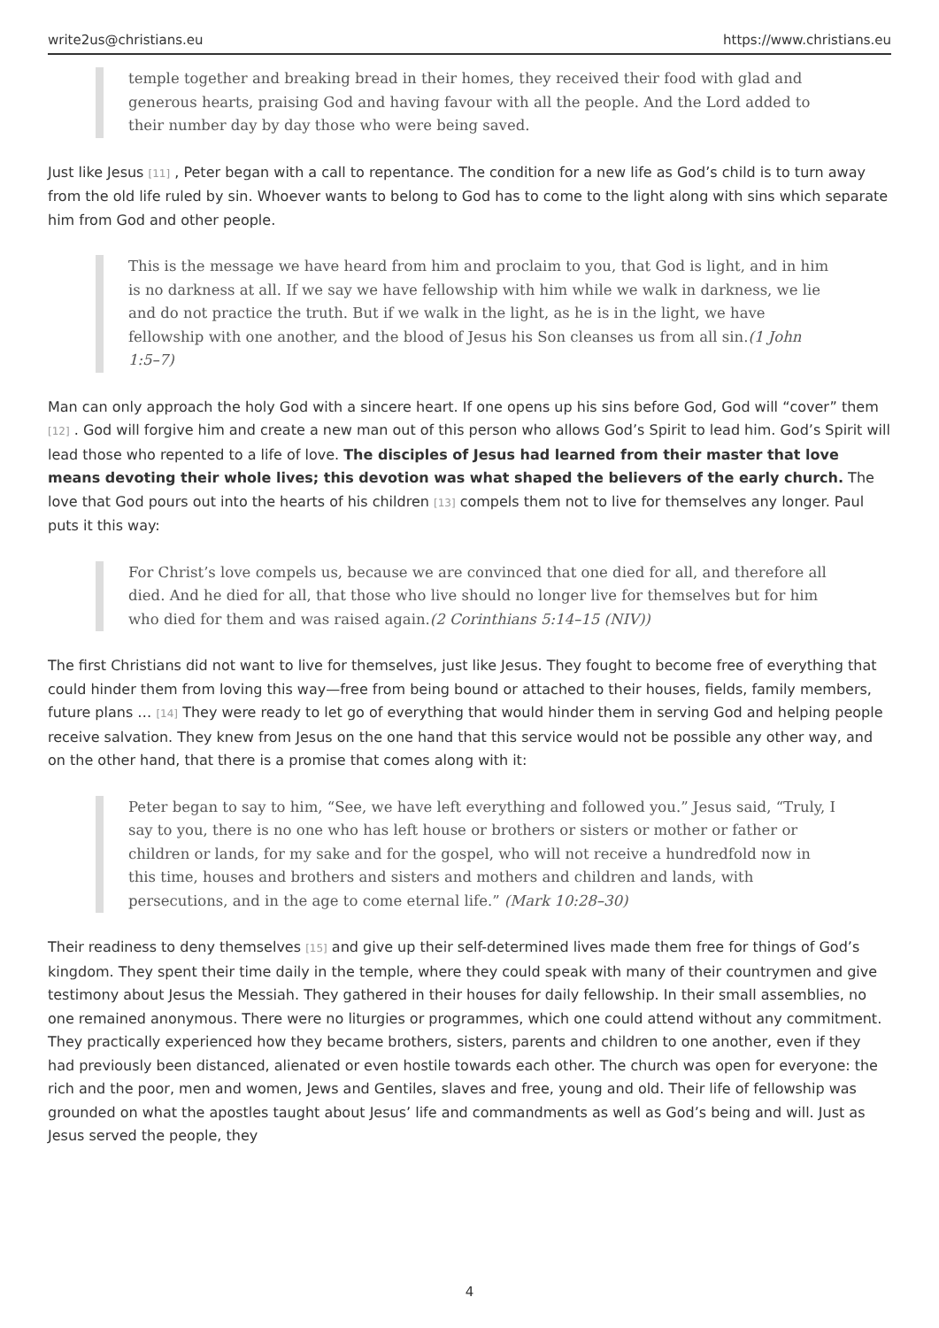write2us@christians.eu https://www.christians.eu
temple together and breaking bread in their homes, they received their food with glad and generous hearts, praising God and having favour with all the people. And the Lord added to their number day by day those who were being saved.
Just like Jesus <sup>[11]</sup> , Peter began with a call to repentance. The condition for a new life as God’s child is to turn away from the old life ruled by sin. Whoever wants to belong to God has to come to the light along with sins which separate him from God and other people.
This is the message we have heard from him and proclaim to you, that God is light, and in him is no darkness at all. If we say we have fellowship with him while we walk in darkness, we lie and do not practice the truth. But if we walk in the light, as he is in the light, we have fellowship with one another, and the blood of Jesus his Son cleanses us from all sin.(1 John 1:5–7)
Man can only approach the holy God with a sincere heart. If one opens up his sins before God, God will “cover” them <sup>[12]</sup> . God will forgive him and create a new man out of this person who allows God’s Spirit to lead him. God’s Spirit will lead those who repented to a life of love. The disciples of Jesus had learned from their master that love means devoting their whole lives; this devotion was what shaped the believers of the early church. The love that God pours out into the hearts of his children <sup>[13]</sup> compels them not to live for themselves any longer. Paul puts it this way:
For Christ’s love compels us, because we are convinced that one died for all, and therefore all died. And he died for all, that those who live should no longer live for themselves but for him who died for them and was raised again.(2 Corinthians 5:14–15 (NIV))
The first Christians did not want to live for themselves, just like Jesus. They fought to become free of everything that could hinder them from loving this way—free from being bound or attached to their houses, fields, family members, future plans … <sup>[14]</sup> They were ready to let go of everything that would hinder them in serving God and helping people receive salvation. They knew from Jesus on the one hand that this service would not be possible any other way, and on the other hand, that there is a promise that comes along with it:
Peter began to say to him, “See, we have left everything and followed you.” Jesus said, “Truly, I say to you, there is no one who has left house or brothers or sisters or mother or father or children or lands, for my sake and for the gospel, who will not receive a hundredfold now in this time, houses and brothers and sisters and mothers and children and lands, with persecutions, and in the age to come eternal life.” (Mark 10:28–30)
Their readiness to deny themselves <sup>[15]</sup> and give up their self-determined lives made them free for things of God’s kingdom. They spent their time daily in the temple, where they could speak with many of their countrymen and give testimony about Jesus the Messiah. They gathered in their houses for daily fellowship. In their small assemblies, no one remained anonymous. There were no liturgies or programmes, which one could attend without any commitment. They practically experienced how they became brothers, sisters, parents and children to one another, even if they had previously been distanced, alienated or even hostile towards each other. The church was open for everyone: the rich and the poor, men and women, Jews and Gentiles, slaves and free, young and old. Their life of fellowship was grounded on what the apostles taught about Jesus’ life and commandments as well as God’s being and will. Just as Jesus served the people, they
4